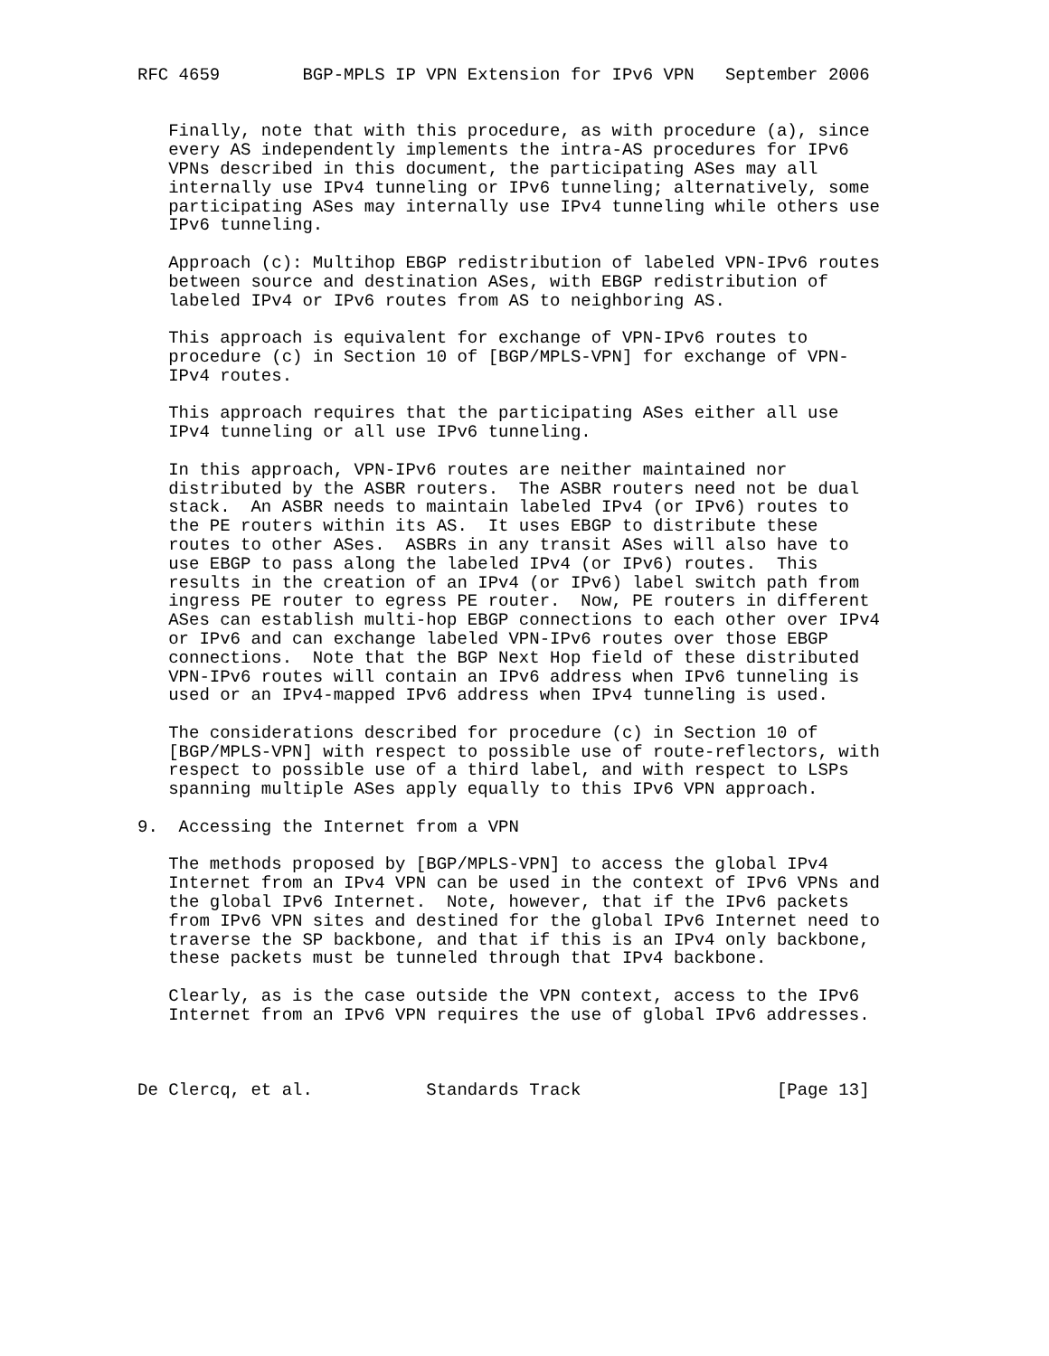RFC 4659        BGP-MPLS IP VPN Extension for IPv6 VPN   September 2006


   Finally, note that with this procedure, as with procedure (a), since
   every AS independently implements the intra-AS procedures for IPv6
   VPNs described in this document, the participating ASes may all
   internally use IPv4 tunneling or IPv6 tunneling; alternatively, some
   participating ASes may internally use IPv4 tunneling while others use
   IPv6 tunneling.

   Approach (c): Multihop EBGP redistribution of labeled VPN-IPv6 routes
   between source and destination ASes, with EBGP redistribution of
   labeled IPv4 or IPv6 routes from AS to neighboring AS.

   This approach is equivalent for exchange of VPN-IPv6 routes to
   procedure (c) in Section 10 of [BGP/MPLS-VPN] for exchange of VPN-
   IPv4 routes.

   This approach requires that the participating ASes either all use
   IPv4 tunneling or all use IPv6 tunneling.

   In this approach, VPN-IPv6 routes are neither maintained nor
   distributed by the ASBR routers.  The ASBR routers need not be dual
   stack.  An ASBR needs to maintain labeled IPv4 (or IPv6) routes to
   the PE routers within its AS.  It uses EBGP to distribute these
   routes to other ASes.  ASBRs in any transit ASes will also have to
   use EBGP to pass along the labeled IPv4 (or IPv6) routes.  This
   results in the creation of an IPv4 (or IPv6) label switch path from
   ingress PE router to egress PE router.  Now, PE routers in different
   ASes can establish multi-hop EBGP connections to each other over IPv4
   or IPv6 and can exchange labeled VPN-IPv6 routes over those EBGP
   connections.  Note that the BGP Next Hop field of these distributed
   VPN-IPv6 routes will contain an IPv6 address when IPv6 tunneling is
   used or an IPv4-mapped IPv6 address when IPv4 tunneling is used.

   The considerations described for procedure (c) in Section 10 of
   [BGP/MPLS-VPN] with respect to possible use of route-reflectors, with
   respect to possible use of a third label, and with respect to LSPs
   spanning multiple ASes apply equally to this IPv6 VPN approach.

9.  Accessing the Internet from a VPN

   The methods proposed by [BGP/MPLS-VPN] to access the global IPv4
   Internet from an IPv4 VPN can be used in the context of IPv6 VPNs and
   the global IPv6 Internet.  Note, however, that if the IPv6 packets
   from IPv6 VPN sites and destined for the global IPv6 Internet need to
   traverse the SP backbone, and that if this is an IPv4 only backbone,
   these packets must be tunneled through that IPv4 backbone.

   Clearly, as is the case outside the VPN context, access to the IPv6
   Internet from an IPv6 VPN requires the use of global IPv6 addresses.



De Clercq, et al.           Standards Track                   [Page 13]